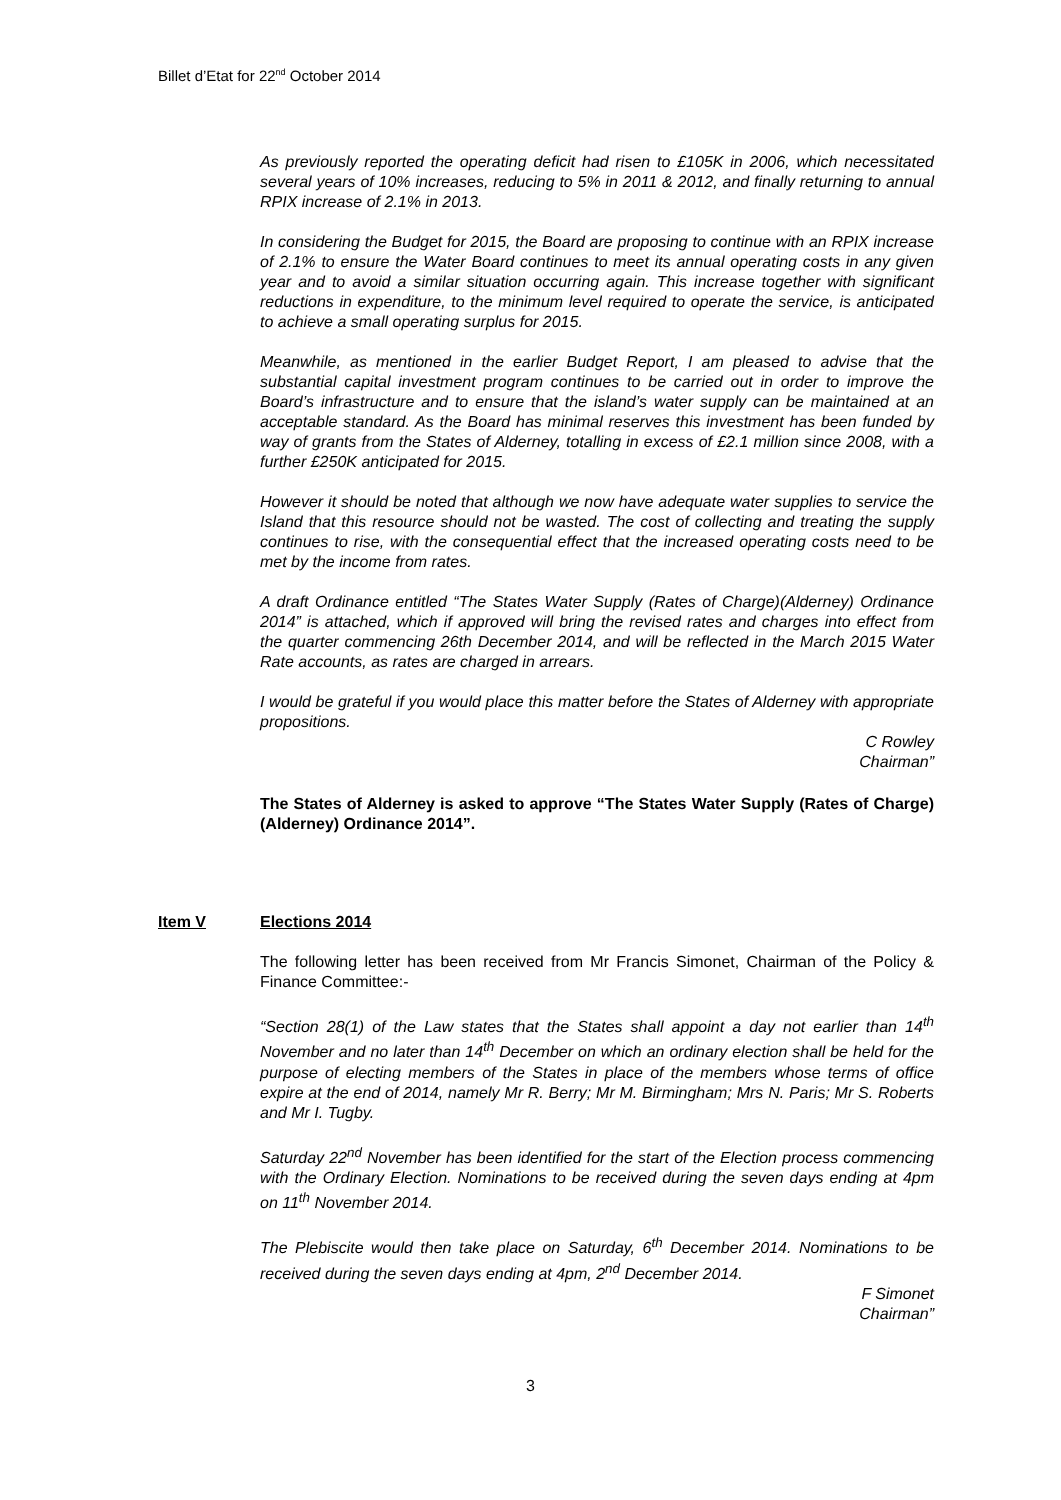Billet d’Etat for 22<sup>nd</sup> October 2014
As previously reported the operating deficit had risen to £105K in 2006, which necessitated several years of 10% increases, reducing to 5% in 2011 & 2012, and finally returning to annual RPIX increase of 2.1% in 2013.
In considering the Budget for 2015, the Board are proposing to continue with an RPIX increase of 2.1% to ensure the Water Board continues to meet its annual operating costs in any given year and to avoid a similar situation occurring again. This increase together with significant reductions in expenditure, to the minimum level required to operate the service, is anticipated to achieve a small operating surplus for 2015.
Meanwhile, as mentioned in the earlier Budget Report, I am pleased to advise that the substantial capital investment program continues to be carried out in order to improve the Board’s infrastructure and to ensure that the island’s water supply can be maintained at an acceptable standard. As the Board has minimal reserves this investment has been funded by way of grants from the States of Alderney, totalling in excess of £2.1 million since 2008, with a further £250K anticipated for 2015.
However it should be noted that although we now have adequate water supplies to service the Island that this resource should not be wasted. The cost of collecting and treating the supply continues to rise, with the consequential effect that the increased operating costs need to be met by the income from rates.
A draft Ordinance entitled “The States Water Supply (Rates of Charge)(Alderney) Ordinance 2014” is attached, which if approved will bring the revised rates and charges into effect from the quarter commencing 26th December 2014, and will be reflected in the March 2015 Water Rate accounts, as rates are charged in arrears.
I would be grateful if you would place this matter before the States of Alderney with appropriate propositions.
C Rowley
Chairman”
The States of Alderney is asked to approve “The States Water Supply (Rates of Charge) (Alderney) Ordinance 2014”.
Item V Elections 2014
The following letter has been received from Mr Francis Simonet, Chairman of the Policy & Finance Committee:-
“Section 28(1) of the Law states that the States shall appoint a day not earlier than 14<sup>th</sup> November and no later than 14<sup>th</sup> December on which an ordinary election shall be held for the purpose of electing members of the States in place of the members whose terms of office expire at the end of 2014, namely Mr R. Berry; Mr M. Birmingham; Mrs N. Paris; Mr S. Roberts and Mr I. Tugby.
Saturday 22<sup>nd</sup> November has been identified for the start of the Election process commencing with the Ordinary Election. Nominations to be received during the seven days ending at 4pm on 11<sup>th</sup> November 2014.
The Plebiscite would then take place on Saturday, 6<sup>th</sup> December 2014. Nominations to be received during the seven days ending at 4pm, 2<sup>nd</sup> December 2014.
F Simonet
Chairman”
3